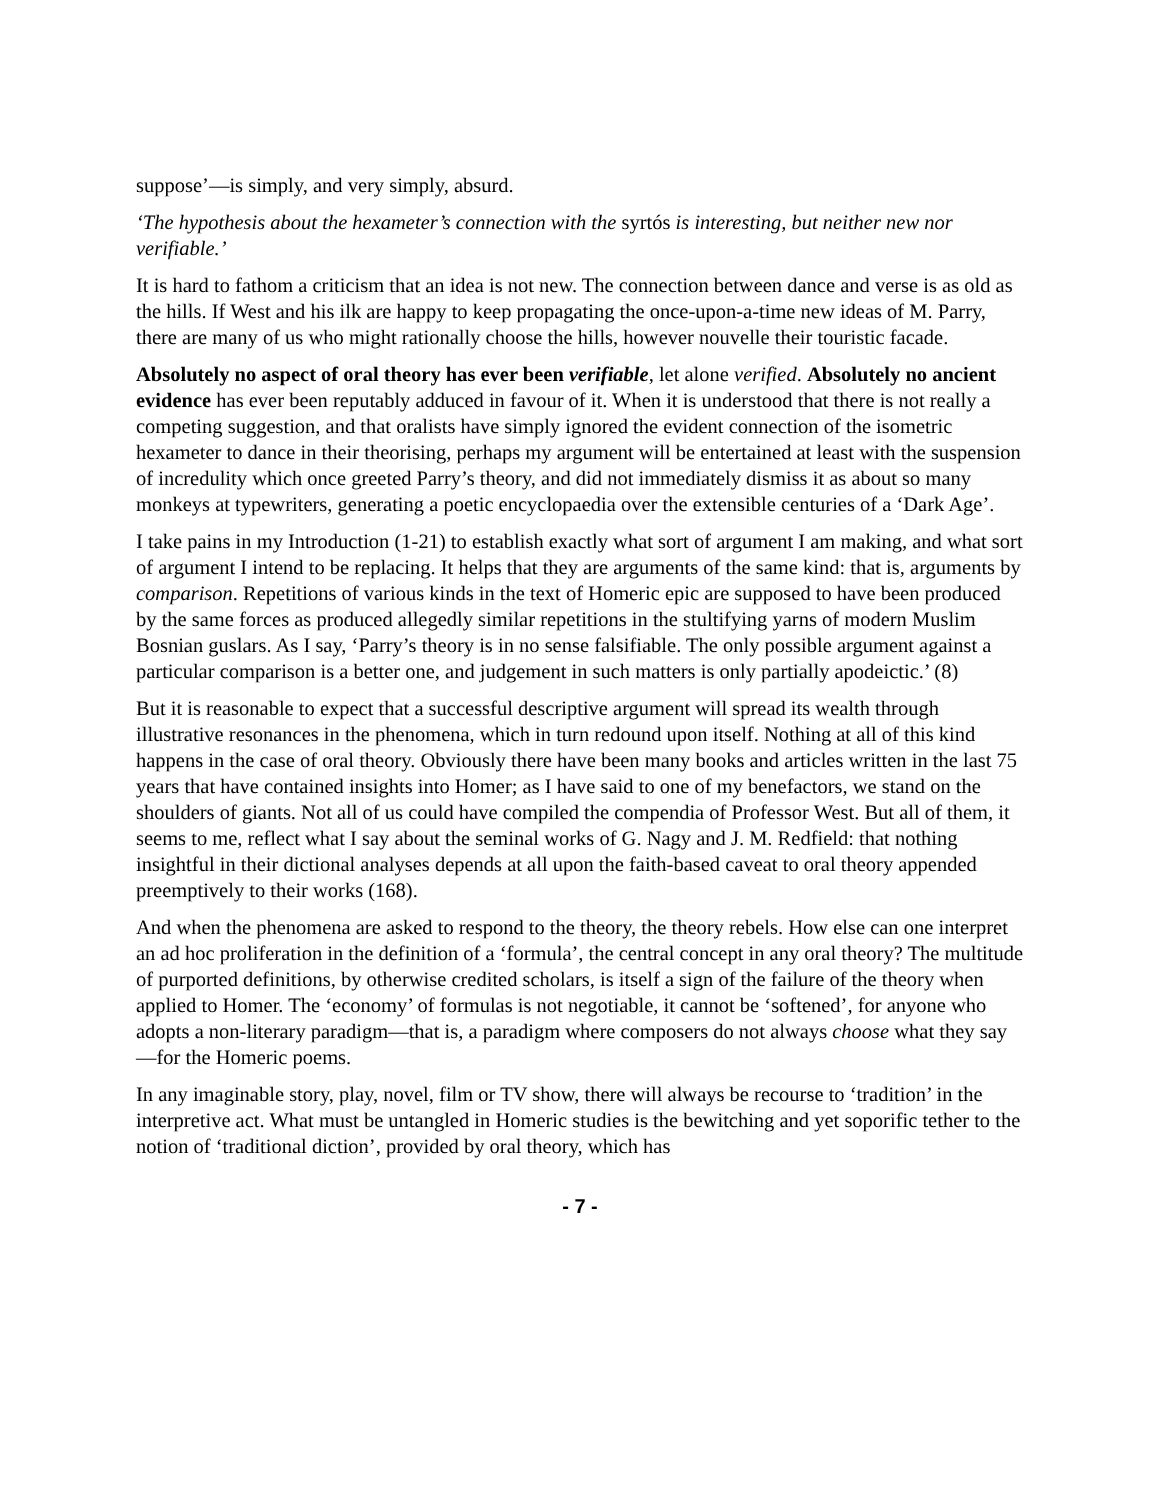suppose’—is simply, and very simply, absurd.
‘The hypothesis about the hexameter’s connection with the syrtós is interesting, but neither new nor verifiable.’
It is hard to fathom a criticism that an idea is not new. The connection between dance and verse is as old as the hills. If West and his ilk are happy to keep propagating the once-upon-a-time new ideas of M. Parry, there are many of us who might rationally choose the hills, however nouvelle their touristic facade.
Absolutely no aspect of oral theory has ever been verifiable, let alone verified. Absolutely no ancient evidence has ever been reputably adduced in favour of it. When it is understood that there is not really a competing suggestion, and that oralists have simply ignored the evident connection of the isometric hexameter to dance in their theorising, perhaps my argument will be entertained at least with the suspension of incredulity which once greeted Parry’s theory, and did not immediately dismiss it as about so many monkeys at typewriters, generating a poetic encyclopaedia over the extensible centuries of a ‘Dark Age’.
I take pains in my Introduction (1-21) to establish exactly what sort of argument I am making, and what sort of argument I intend to be replacing. It helps that they are arguments of the same kind: that is, arguments by comparison. Repetitions of various kinds in the text of Homeric epic are supposed to have been produced by the same forces as produced allegedly similar repetitions in the stultifying yarns of modern Muslim Bosnian guslars. As I say, ‘Parry’s theory is in no sense falsifiable. The only possible argument against a particular comparison is a better one, and judgement in such matters is only partially apodeictic.’ (8)
But it is reasonable to expect that a successful descriptive argument will spread its wealth through illustrative resonances in the phenomena, which in turn redound upon itself. Nothing at all of this kind happens in the case of oral theory. Obviously there have been many books and articles written in the last 75 years that have contained insights into Homer; as I have said to one of my benefactors, we stand on the shoulders of giants. Not all of us could have compiled the compendia of Professor West. But all of them, it seems to me, reflect what I say about the seminal works of G. Nagy and J. M. Redfield: that nothing insightful in their dictional analyses depends at all upon the faith-based caveat to oral theory appended preemptively to their works (168).
And when the phenomena are asked to respond to the theory, the theory rebels. How else can one interpret an ad hoc proliferation in the definition of a ‘formula’, the central concept in any oral theory? The multitude of purported definitions, by otherwise credited scholars, is itself a sign of the failure of the theory when applied to Homer. The ‘economy’ of formulas is not negotiable, it cannot be ‘softened’, for anyone who adopts a non-literary paradigm—that is, a paradigm where composers do not always choose what they say—for the Homeric poems.
In any imaginable story, play, novel, film or TV show, there will always be recourse to ‘tradition’ in the interpretive act. What must be untangled in Homeric studies is the bewitching and yet soporific tether to the notion of ‘traditional diction’, provided by oral theory, which has
- 7 -